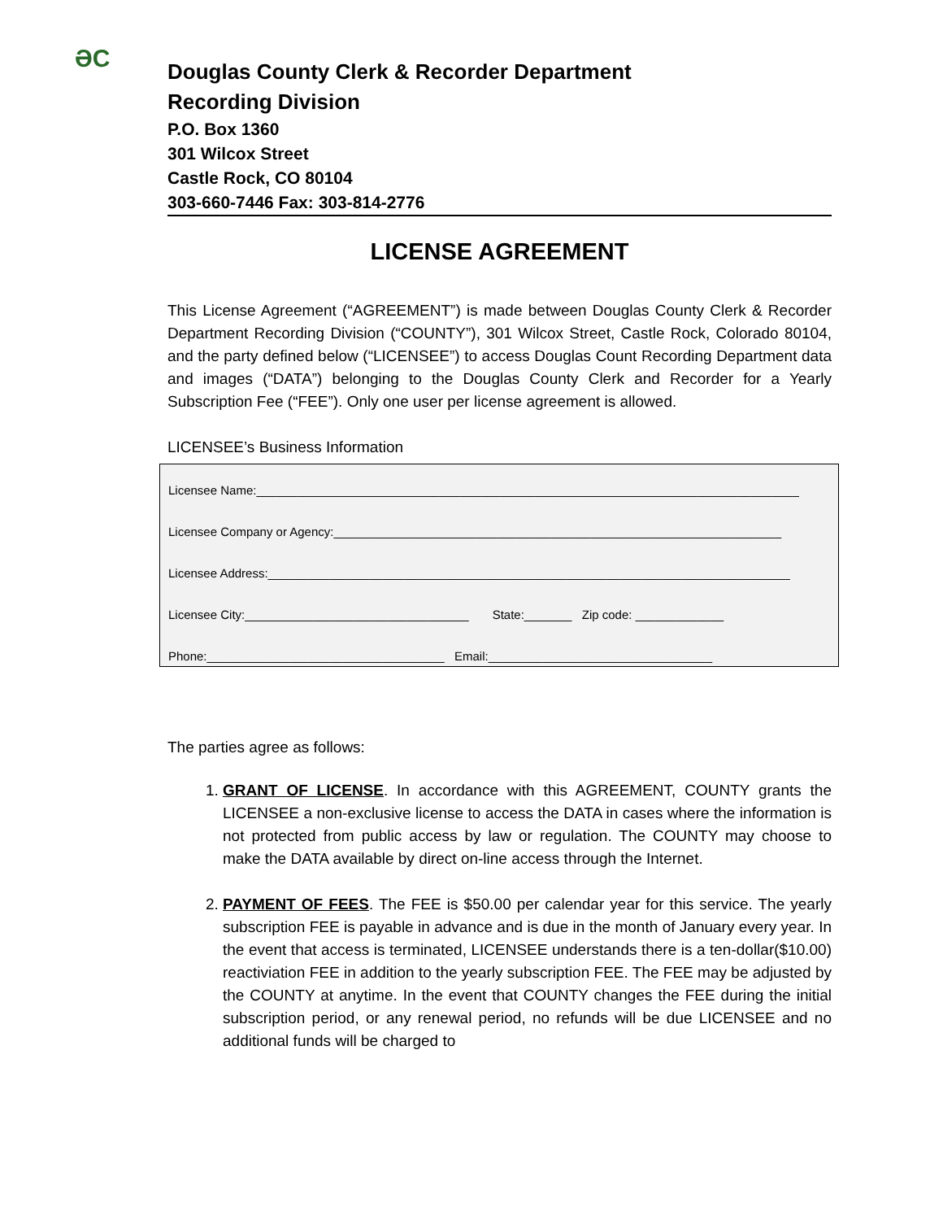ƏC
Douglas County Clerk & Recorder Department
Recording Division
P.O. Box 1360
301 Wilcox Street
Castle Rock, CO 80104
303-660-7446 Fax: 303-814-2776
LICENSE AGREEMENT
This License Agreement (“AGREEMENT”) is made between Douglas County Clerk & Recorder Department Recording Division (“COUNTY”), 301 Wilcox Street, Castle Rock, Colorado 80104, and the party defined below (“LICENSEE”) to access Douglas Count Recording Department data and images (“DATA”) belonging to the Douglas County Clerk and Recorder for a Yearly Subscription Fee (“FEE”). Only one user per license agreement is allowed.
LICENSEE’s Business Information
Licensee Name:________________________________________________________________________________
Licensee Company or Agency:__________________________________________________________________
Licensee Address:_____________________________________________________________________________
Licensee City:_________________________________ State:_______ Zip code: _____________
Phone:___________________________________ Email:_________________________________
The parties agree as follows:
1. GRANT OF LICENSE. In accordance with this AGREEMENT, COUNTY grants the LICENSEE a non-exclusive license to access the DATA in cases where the information is not protected from public access by law or regulation. The COUNTY may choose to make the DATA available by direct on-line access through the Internet.
2. PAYMENT OF FEES. The FEE is $50.00 per calendar year for this service. The yearly subscription FEE is payable in advance and is due in the month of January every year. In the event that access is terminated, LICENSEE understands there is a ten-dollar($10.00) reactiviation FEE in addition to the yearly subscription FEE. The FEE may be adjusted by the COUNTY at anytime. In the event that COUNTY changes the FEE during the initial subscription period, or any renewal period, no refunds will be due LICENSEE and no additional funds will be charged to